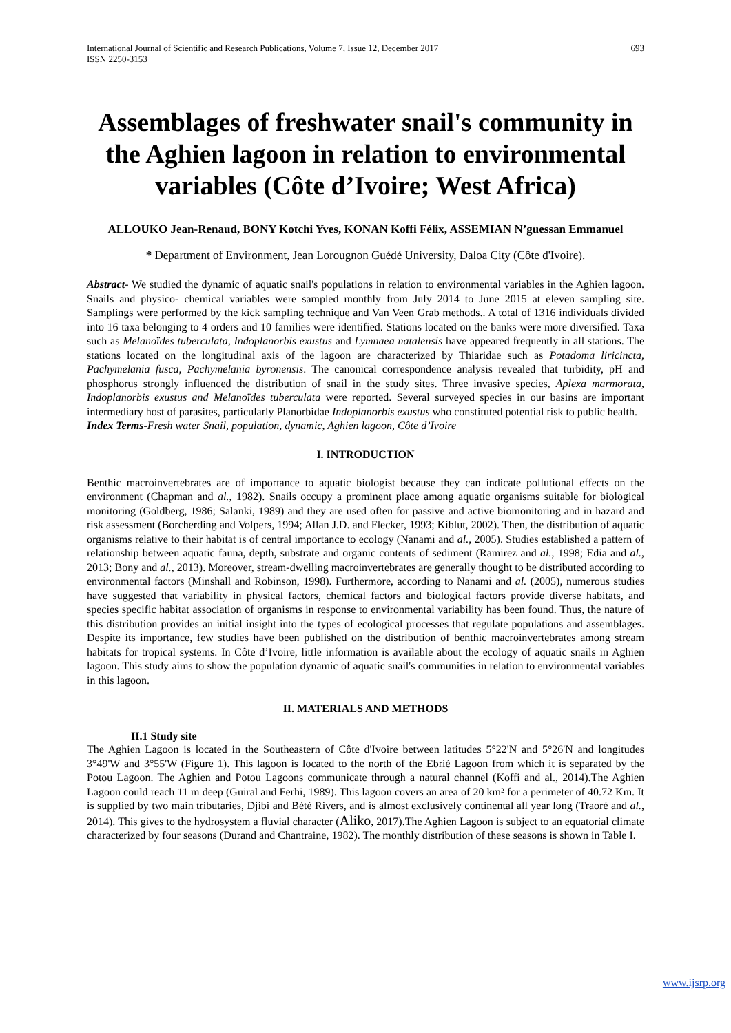International Journal of Scientific and Research Publications, Volume 7, Issue 12, December 2017
ISSN 2250-3153 693
Assemblages of freshwater snail's community in the Aghien lagoon in relation to environmental variables (Côte d’Ivoire; West Africa)
ALLOUKO Jean-Renaud, BONY Kotchi Yves, KONAN Koffi Félix, ASSEMIAN N’guessan Emmanuel
* Department of Environment, Jean Lorougnon Guédé University, Daloa City (Côte d'Ivoire).
Abstract- We studied the dynamic of aquatic snail's populations in relation to environmental variables in the Aghien lagoon. Snails and physico- chemical variables were sampled monthly from July 2014 to June 2015 at eleven sampling site. Samplings were performed by the kick sampling technique and Van Veen Grab methods.. A total of 1316 individuals divided into 16 taxa belonging to 4 orders and 10 families were identified. Stations located on the banks were more diversified. Taxa such as Melanoïdes tuberculata, Indoplanorbis exustus and Lymnaea natalensis have appeared frequently in all stations. The stations located on the longitudinal axis of the lagoon are characterized by Thiaridae such as Potadoma liricincta, Pachymelania fusca, Pachymelania byronensis. The canonical correspondence analysis revealed that turbidity, pH and phosphorus strongly influenced the distribution of snail in the study sites. Three invasive species, Aplexa marmorata, Indoplanorbis exustus and Melanoïdes tuberculata were reported. Several surveyed species in our basins are important intermediary host of parasites, particularly Planorbidae Indoplanorbis exustus who constituted potential risk to public health.
Index Terms-Fresh water Snail, population, dynamic, Aghien lagoon, Côte d’Ivoire
I. INTRODUCTION
Benthic macroinvertebrates are of importance to aquatic biologist because they can indicate pollutional effects on the environment (Chapman and al., 1982). Snails occupy a prominent place among aquatic organisms suitable for biological monitoring (Goldberg, 1986; Salanki, 1989) and they are used often for passive and active biomonitoring and in hazard and risk assessment (Borcherding and Volpers, 1994; Allan J.D. and Flecker, 1993; Kiblut, 2002). Then, the distribution of aquatic organisms relative to their habitat is of central importance to ecology (Nanami and al., 2005). Studies established a pattern of relationship between aquatic fauna, depth, substrate and organic contents of sediment (Ramirez and al., 1998; Edia and al., 2013; Bony and al., 2013). Moreover, stream-dwelling macroinvertebrates are generally thought to be distributed according to environmental factors (Minshall and Robinson, 1998). Furthermore, according to Nanami and al. (2005), numerous studies have suggested that variability in physical factors, chemical factors and biological factors provide diverse habitats, and species specific habitat association of organisms in response to environmental variability has been found. Thus, the nature of this distribution provides an initial insight into the types of ecological processes that regulate populations and assemblages. Despite its importance, few studies have been published on the distribution of benthic macroinvertebrates among stream habitats for tropical systems. In Côte d’Ivoire, little information is available about the ecology of aquatic snails in Aghien lagoon. This study aims to show the population dynamic of aquatic snail's communities in relation to environmental variables in this lagoon.
II. MATERIALS AND METHODS
II.1 Study site
The Aghien Lagoon is located in the Southeastern of Côte d'Ivoire between latitudes 5°22'N and 5°26'N and longitudes 3°49'W and 3°55'W (Figure 1). This lagoon is located to the north of the Ebrié Lagoon from which it is separated by the Potou Lagoon. The Aghien and Potou Lagoons communicate through a natural channel (Koffi and al., 2014).The Aghien Lagoon could reach 11 m deep (Guiral and Ferhi, 1989). This lagoon covers an area of 20 km² for a perimeter of 40.72 Km. It is supplied by two main tributaries, Djibi and Bété Rivers, and is almost exclusively continental all year long (Traoré and al., 2014). This gives to the hydrosystem a fluvial character (Aliko, 2017).The Aghien Lagoon is subject to an equatorial climate characterized by four seasons (Durand and Chantraine, 1982). The monthly distribution of these seasons is shown in Table I.
www.ijsrp.org